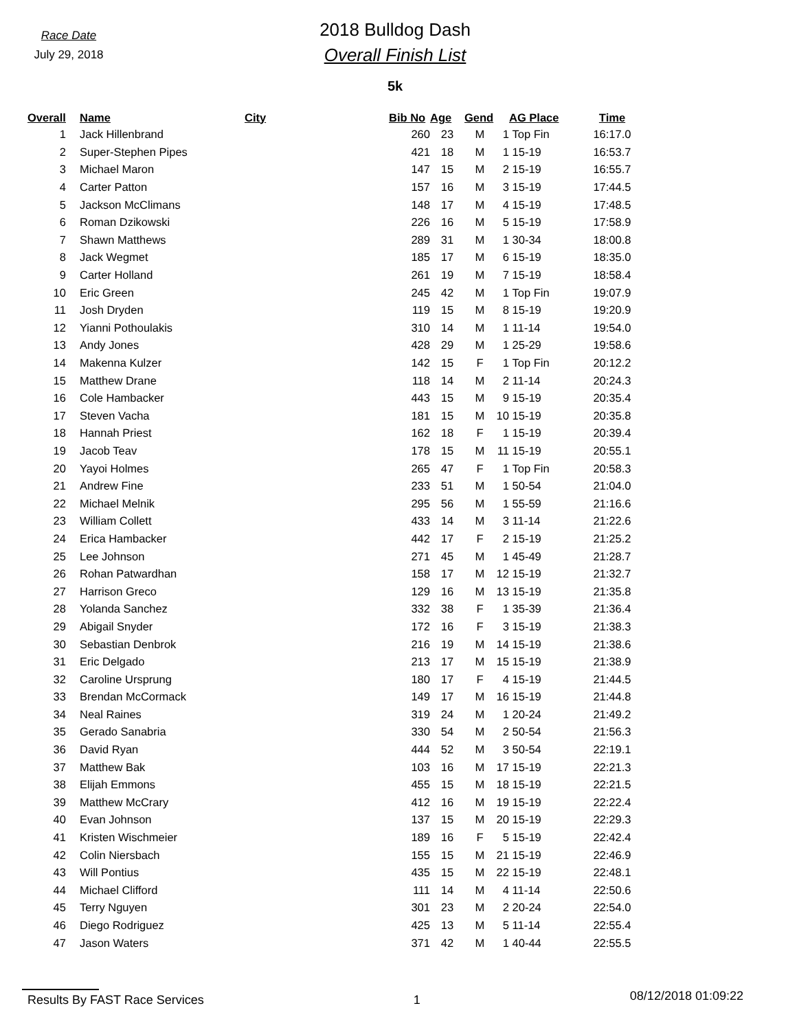Race Date
July 29, 2018
2018 Bulldog Dash
Overall Finish List
5k
| Overall | | Name | City | | Bib No | Age | Gend | AG Place | | Time |
| --- | --- | --- | --- | --- | --- | --- | --- | --- | --- | --- |
| 1 | | Jack Hillenbrand | | | 260 | 23 | M | 1 | Top Fin | 16:17.0 |
| 2 | | Super-Stephen Pipes | | | 421 | 18 | M | 1 | 15-19 | 16:53.7 |
| 3 | | Michael Maron | | | 147 | 15 | M | 2 | 15-19 | 16:55.7 |
| 4 | | Carter Patton | | | 157 | 16 | M | 3 | 15-19 | 17:44.5 |
| 5 | | Jackson McClimans | | | 148 | 17 | M | 4 | 15-19 | 17:48.5 |
| 6 | | Roman Dzikowski | | | 226 | 16 | M | 5 | 15-19 | 17:58.9 |
| 7 | | Shawn Matthews | | | 289 | 31 | M | 1 | 30-34 | 18:00.8 |
| 8 | | Jack Wegmet | | | 185 | 17 | M | 6 | 15-19 | 18:35.0 |
| 9 | | Carter Holland | | | 261 | 19 | M | 7 | 15-19 | 18:58.4 |
| 10 | | Eric Green | | | 245 | 42 | M | 1 | Top Fin | 19:07.9 |
| 11 | | Josh Dryden | | | 119 | 15 | M | 8 | 15-19 | 19:20.9 |
| 12 | | Yianni Pothoulakis | | | 310 | 14 | M | 1 | 11-14 | 19:54.0 |
| 13 | | Andy Jones | | | 428 | 29 | M | 1 | 25-29 | 19:58.6 |
| 14 | | Makenna Kulzer | | | 142 | 15 | F | 1 | Top Fin | 20:12.2 |
| 15 | | Matthew Drane | | | 118 | 14 | M | 2 | 11-14 | 20:24.3 |
| 16 | | Cole Hambacker | | | 443 | 15 | M | 9 | 15-19 | 20:35.4 |
| 17 | | Steven Vacha | | | 181 | 15 | M | 10 | 15-19 | 20:35.8 |
| 18 | | Hannah Priest | | | 162 | 18 | F | 1 | 15-19 | 20:39.4 |
| 19 | | Jacob Teav | | | 178 | 15 | M | 11 | 15-19 | 20:55.1 |
| 20 | | Yayoi Holmes | | | 265 | 47 | F | 1 | Top Fin | 20:58.3 |
| 21 | | Andrew Fine | | | 233 | 51 | M | 1 | 50-54 | 21:04.0 |
| 22 | | Michael Melnik | | | 295 | 56 | M | 1 | 55-59 | 21:16.6 |
| 23 | | William Collett | | | 433 | 14 | M | 3 | 11-14 | 21:22.6 |
| 24 | | Erica Hambacker | | | 442 | 17 | F | 2 | 15-19 | 21:25.2 |
| 25 | | Lee Johnson | | | 271 | 45 | M | 1 | 45-49 | 21:28.7 |
| 26 | | Rohan Patwardhan | | | 158 | 17 | M | 12 | 15-19 | 21:32.7 |
| 27 | | Harrison Greco | | | 129 | 16 | M | 13 | 15-19 | 21:35.8 |
| 28 | | Yolanda Sanchez | | | 332 | 38 | F | 1 | 35-39 | 21:36.4 |
| 29 | | Abigail Snyder | | | 172 | 16 | F | 3 | 15-19 | 21:38.3 |
| 30 | | Sebastian Denbrok | | | 216 | 19 | M | 14 | 15-19 | 21:38.6 |
| 31 | | Eric Delgado | | | 213 | 17 | M | 15 | 15-19 | 21:38.9 |
| 32 | | Caroline Ursprung | | | 180 | 17 | F | 4 | 15-19 | 21:44.5 |
| 33 | | Brendan McCormack | | | 149 | 17 | M | 16 | 15-19 | 21:44.8 |
| 34 | | Neal Raines | | | 319 | 24 | M | 1 | 20-24 | 21:49.2 |
| 35 | | Gerado Sanabria | | | 330 | 54 | M | 2 | 50-54 | 21:56.3 |
| 36 | | David Ryan | | | 444 | 52 | M | 3 | 50-54 | 22:19.1 |
| 37 | | Matthew Bak | | | 103 | 16 | M | 17 | 15-19 | 22:21.3 |
| 38 | | Elijah Emmons | | | 455 | 15 | M | 18 | 15-19 | 22:21.5 |
| 39 | | Matthew McCrary | | | 412 | 16 | M | 19 | 15-19 | 22:22.4 |
| 40 | | Evan Johnson | | | 137 | 15 | M | 20 | 15-19 | 22:29.3 |
| 41 | | Kristen Wischmeier | | | 189 | 16 | F | 5 | 15-19 | 22:42.4 |
| 42 | | Colin Niersbach | | | 155 | 15 | M | 21 | 15-19 | 22:46.9 |
| 43 | | Will Pontius | | | 435 | 15 | M | 22 | 15-19 | 22:48.1 |
| 44 | | Michael Clifford | | | 111 | 14 | M | 4 | 11-14 | 22:50.6 |
| 45 | | Terry Nguyen | | | 301 | 23 | M | 2 | 20-24 | 22:54.0 |
| 46 | | Diego Rodriguez | | | 425 | 13 | M | 5 | 11-14 | 22:55.4 |
| 47 | | Jason Waters | | | 371 | 42 | M | 1 | 40-44 | 22:55.5 |
Results By FAST Race Services 1 08/12/2018 01:09:22